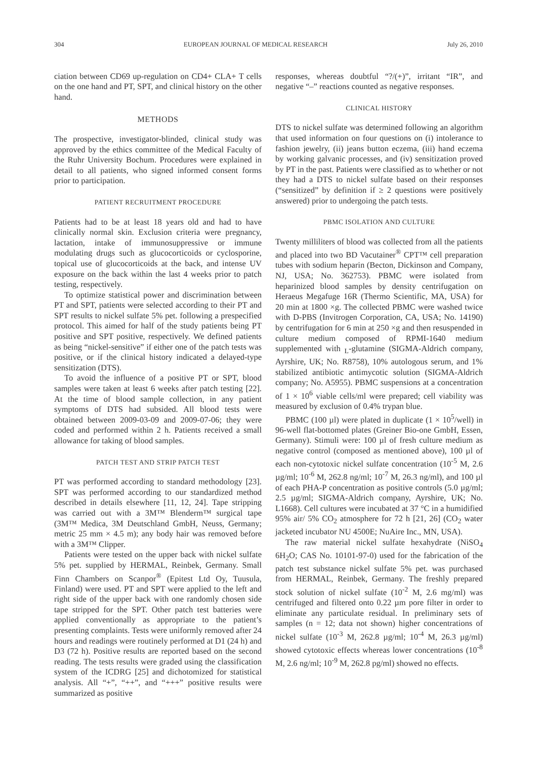304 EUROPEAN JOURNAL OF MEDICAL RESEARCH July 26, 2010
ciation between CD69 up-regulation on CD4+ CLA+ T cells on the one hand and PT, SPT, and clinical history on the other hand.
METHODS
The prospective, investigator-blinded, clinical study was approved by the ethics committee of the Medical Faculty of the Ruhr University Bochum. Procedures were explained in detail to all patients, who signed informed consent forms prior to participation.
PATIENT RECRUITMENT PROCEDURE
Patients had to be at least 18 years old and had to have clinically normal skin. Exclusion criteria were pregnancy, lactation, intake of immunosuppressive or immune modulating drugs such as glucocorticoids or cyclosporine, topical use of glucocorticoids at the back, and intense UV exposure on the back within the last 4 weeks prior to patch testing, respectively.
To optimize statistical power and discrimination between PT and SPT, patients were selected according to their PT and SPT results to nickel sulfate 5% pet. following a prespecified protocol. This aimed for half of the study patients being PT positive and SPT positive, respectively. We defined patients as being “nickel-sensitive” if either one of the patch tests was positive, or if the clinical history indicated a delayed-type sensitization (DTS).
To avoid the influence of a positive PT or SPT, blood samples were taken at least 6 weeks after patch testing [22]. At the time of blood sample collection, in any patient symptoms of DTS had subsided. All blood tests were obtained between 2009-03-09 and 2009-07-06; they were coded and performed within 2 h. Patients received a small allowance for taking of blood samples.
PATCH TEST AND STRIP PATCH TEST
PT was performed according to standard methodology [23]. SPT was performed according to our standardized method described in details elsewhere [11, 12, 24]. Tape stripping was carried out with a 3M™ Blenderm™ surgical tape (3M™ Medica, 3M Deutschland GmbH, Neuss, Germany; metric 25 mm × 4.5 m); any body hair was removed before with a 3M™ Clipper.
Patients were tested on the upper back with nickel sulfate 5% pet. supplied by HERMAL, Reinbek, Germany. Small Finn Chambers on Scanpor<sup>®</sup> (Epitest Ltd Oy, Tuusula, Finland) were used. PT and SPT were applied to the left and right side of the upper back with one randomly chosen side tape stripped for the SPT. Other patch test batteries were applied conventionally as appropriate to the patient’s presenting complaints. Tests were uniformly removed after 24 hours and readings were routinely performed at D1 (24 h) and D3 (72 h). Positive results are reported based on the second reading. The tests results were graded using the classification system of the ICDRG [25] and dichotomized for statistical analysis. All “+”, “++”, and “+++” positive results were summarized as positive
responses, whereas doubtful “?/(+)”, irritant “IR”, and negative “–” reactions counted as negative responses.
CLINICAL HISTORY
DTS to nickel sulfate was determined following an algorithm that used information on four questions on (i) intolerance to fashion jewelry, (ii) jeans button eczema, (iii) hand eczema by working galvanic processes, and (iv) sensitization proved by PT in the past. Patients were classified as to whether or not they had a DTS to nickel sulfate based on their responses (“sensitized” by definition if ≥ 2 questions were positively answered) prior to undergoing the patch tests.
PBMC ISOLATION AND CULTURE
Twenty milliliters of blood was collected from all the patients and placed into two BD Vacutainer<sup>®</sup> CPT™ cell preparation tubes with sodium heparin (Becton, Dickinson and Company, NJ, USA; No. 362753). PBMC were isolated from heparinized blood samples by density centrifugation on Heraeus Megafuge 16R (Thermo Scientific, MA, USA) for 20 min at 1800 ×g. The collected PBMC were washed twice with D-PBS (Invitrogen Corporation, CA, USA; No. 14190) by centrifugation for 6 min at 250 ×g and then resuspended in culture medium composed of RPMI-1640 medium supplemented with <sub>L</sub>-glutamine (SIGMA-Aldrich company, Ayrshire, UK; No. R8758), 10% autologous serum, and 1% stabilized antibiotic antimycotic solution (SIGMA-Aldrich company; No. A5955). PBMC suspensions at a concentration of 1 × 10<sup>6</sup> viable cells/ml were prepared; cell viability was measured by exclusion of 0.4% trypan blue.
PBMC (100 µl) were plated in duplicate (1 × 10<sup>5</sup>/well) in 96-well flat-bottomed plates (Greiner Bio-one GmbH, Essen, Germany). Stimuli were: 100 µl of fresh culture medium as negative control (composed as mentioned above), 100 µl of each non-cytotoxic nickel sulfate concentration (10<sup>-5</sup> M, 2.6 µg/ml; 10<sup>-6</sup> M, 262.8 ng/ml; 10<sup>-7</sup> M, 26.3 ng/ml), and 100 µl of each PHA-P concentration as positive controls (5.0 µg/ml; 2.5 µg/ml; SIGMA-Aldrich company, Ayrshire, UK; No. L1668). Cell cultures were incubated at 37 °C in a humidified 95% air/ 5% CO<sub>2</sub> atmosphere for 72 h [21, 26] (CO<sub>2</sub> water jacketed incubator NU 4500E; NuAire Inc., MN, USA).
The raw material nickel sulfate hexahydrate (NiSO<sub>4</sub> 6H<sub>2</sub>O; CAS No. 10101-97-0) used for the fabrication of the patch test substance nickel sulfate 5% pet. was purchased from HERMAL, Reinbek, Germany. The freshly prepared stock solution of nickel sulfate (10<sup>-2</sup> M, 2.6 mg/ml) was centrifuged and filtered onto 0.22 µm pore filter in order to eliminate any particulate residual. In preliminary sets of samples (n = 12; data not shown) higher concentrations of nickel sulfate (10<sup>-3</sup> M, 262.8 µg/ml; 10<sup>-4</sup> M, 26.3 µg/ml) showed cytotoxic effects whereas lower concentrations (10<sup>-8</sup> M, 2.6 ng/ml; 10<sup>-9</sup> M, 262.8 pg/ml) showed no effects.